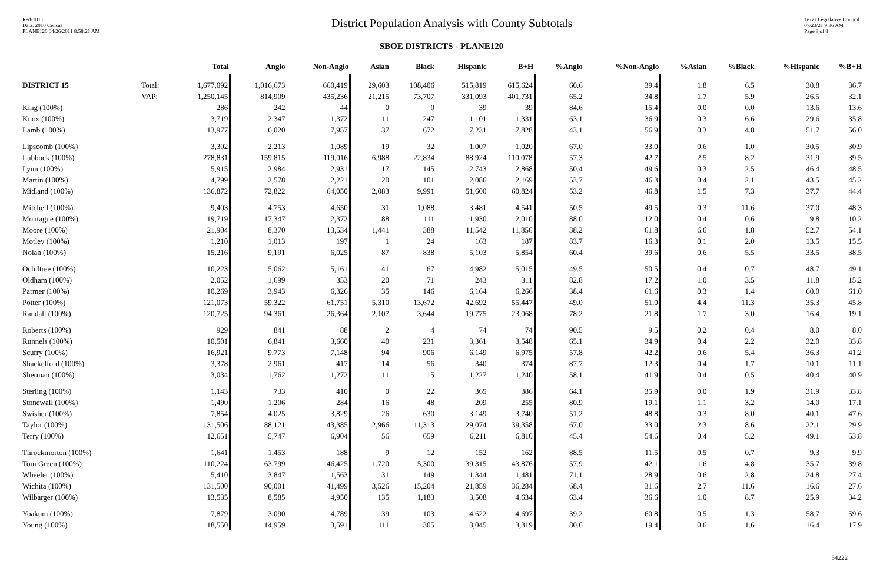Red-101T
Data: 2010 Census
PLANE120 04/26/2011 8:58:21 AM
District Population Analysis with County Subtotals
Texas Legislative Council
07/23/21 9:36 AM
Page 8 of 8
SBOE DISTRICTS - PLANE120
| | | Total | Anglo | Non-Anglo | Asian | Black | Hispanic | B+H | %Anglo | %Non-Anglo | %Asian | %Black | %Hispanic | %B+H |
| --- | --- | --- | --- | --- | --- | --- | --- | --- | --- | --- | --- | --- | --- | --- |
| DISTRICT 15 | Total: | 1,677,092 | 1,016,673 | 660,419 | 29,603 | 108,406 | 515,819 | 615,624 | 60.6 | 39.4 | 1.8 | 6.5 | 30.8 | 36.7 |
| | VAP: | 1,250,145 | 814,909 | 435,236 | 21,215 | 73,707 | 331,093 | 401,731 | 65.2 | 34.8 | 1.7 | 5.9 | 26.5 | 32.1 |
| King (100%) | | 286 | 242 | 44 | 0 | 0 | 39 | 39 | 84.6 | 15.4 | 0.0 | 0.0 | 13.6 | 13.6 |
| Knox (100%) | | 3,719 | 2,347 | 1,372 | 11 | 247 | 1,101 | 1,331 | 63.1 | 36.9 | 0.3 | 6.6 | 29.6 | 35.8 |
| Lamb (100%) | | 13,977 | 6,020 | 7,957 | 37 | 672 | 7,231 | 7,828 | 43.1 | 56.9 | 0.3 | 4.8 | 51.7 | 56.0 |
| Lipscomb (100%) | | 3,302 | 2,213 | 1,089 | 19 | 32 | 1,007 | 1,020 | 67.0 | 33.0 | 0.6 | 1.0 | 30.5 | 30.9 |
| Lubbock (100%) | | 278,831 | 159,815 | 119,016 | 6,988 | 22,834 | 88,924 | 110,078 | 57.3 | 42.7 | 2.5 | 8.2 | 31.9 | 39.5 |
| Lynn (100%) | | 5,915 | 2,984 | 2,931 | 17 | 145 | 2,743 | 2,868 | 50.4 | 49.6 | 0.3 | 2.5 | 46.4 | 48.5 |
| Martin (100%) | | 4,799 | 2,578 | 2,221 | 20 | 101 | 2,086 | 2,169 | 53.7 | 46.3 | 0.4 | 2.1 | 43.5 | 45.2 |
| Midland (100%) | | 136,872 | 72,822 | 64,050 | 2,083 | 9,991 | 51,600 | 60,824 | 53.2 | 46.8 | 1.5 | 7.3 | 37.7 | 44.4 |
| Mitchell (100%) | | 9,403 | 4,753 | 4,650 | 31 | 1,088 | 3,481 | 4,541 | 50.5 | 49.5 | 0.3 | 11.6 | 37.0 | 48.3 |
| Montague (100%) | | 19,719 | 17,347 | 2,372 | 88 | 111 | 1,930 | 2,010 | 88.0 | 12.0 | 0.4 | 0.6 | 9.8 | 10.2 |
| Moore (100%) | | 21,904 | 8,370 | 13,534 | 1,441 | 388 | 11,542 | 11,856 | 38.2 | 61.8 | 6.6 | 1.8 | 52.7 | 54.1 |
| Motley (100%) | | 1,210 | 1,013 | 197 | 1 | 24 | 163 | 187 | 83.7 | 16.3 | 0.1 | 2.0 | 13.5 | 15.5 |
| Nolan (100%) | | 15,216 | 9,191 | 6,025 | 87 | 838 | 5,103 | 5,854 | 60.4 | 39.6 | 0.6 | 5.5 | 33.5 | 38.5 |
| Ochiltree (100%) | | 10,223 | 5,062 | 5,161 | 41 | 67 | 4,982 | 5,015 | 49.5 | 50.5 | 0.4 | 0.7 | 48.7 | 49.1 |
| Oldham (100%) | | 2,052 | 1,699 | 353 | 20 | 71 | 243 | 311 | 82.8 | 17.2 | 1.0 | 3.5 | 11.8 | 15.2 |
| Parmer (100%) | | 10,269 | 3,943 | 6,326 | 35 | 146 | 6,164 | 6,266 | 38.4 | 61.6 | 0.3 | 1.4 | 60.0 | 61.0 |
| Potter (100%) | | 121,073 | 59,322 | 61,751 | 5,310 | 13,672 | 42,692 | 55,447 | 49.0 | 51.0 | 4.4 | 11.3 | 35.3 | 45.8 |
| Randall (100%) | | 120,725 | 94,361 | 26,364 | 2,107 | 3,644 | 19,775 | 23,068 | 78.2 | 21.8 | 1.7 | 3.0 | 16.4 | 19.1 |
| Roberts (100%) | | 929 | 841 | 88 | 2 | 4 | 74 | 74 | 90.5 | 9.5 | 0.2 | 0.4 | 8.0 | 8.0 |
| Runnels (100%) | | 10,501 | 6,841 | 3,660 | 40 | 231 | 3,361 | 3,548 | 65.1 | 34.9 | 0.4 | 2.2 | 32.0 | 33.8 |
| Scurry (100%) | | 16,921 | 9,773 | 7,148 | 94 | 906 | 6,149 | 6,975 | 57.8 | 42.2 | 0.6 | 5.4 | 36.3 | 41.2 |
| Shackelford (100%) | | 3,378 | 2,961 | 417 | 14 | 56 | 340 | 374 | 87.7 | 12.3 | 0.4 | 1.7 | 10.1 | 11.1 |
| Sherman (100%) | | 3,034 | 1,762 | 1,272 | 11 | 15 | 1,227 | 1,240 | 58.1 | 41.9 | 0.4 | 0.5 | 40.4 | 40.9 |
| Sterling (100%) | | 1,143 | 733 | 410 | 0 | 22 | 365 | 386 | 64.1 | 35.9 | 0.0 | 1.9 | 31.9 | 33.8 |
| Stonewall (100%) | | 1,490 | 1,206 | 284 | 16 | 48 | 209 | 255 | 80.9 | 19.1 | 1.1 | 3.2 | 14.0 | 17.1 |
| Swisher (100%) | | 7,854 | 4,025 | 3,829 | 26 | 630 | 3,149 | 3,740 | 51.2 | 48.8 | 0.3 | 8.0 | 40.1 | 47.6 |
| Taylor (100%) | | 131,506 | 88,121 | 43,385 | 2,966 | 11,313 | 29,074 | 39,358 | 67.0 | 33.0 | 2.3 | 8.6 | 22.1 | 29.9 |
| Terry (100%) | | 12,651 | 5,747 | 6,904 | 56 | 659 | 6,211 | 6,810 | 45.4 | 54.6 | 0.4 | 5.2 | 49.1 | 53.8 |
| Throckmorton (100%) | | 1,641 | 1,453 | 188 | 9 | 12 | 152 | 162 | 88.5 | 11.5 | 0.5 | 0.7 | 9.3 | 9.9 |
| Tom Green (100%) | | 110,224 | 63,799 | 46,425 | 1,720 | 5,300 | 39,315 | 43,876 | 57.9 | 42.1 | 1.6 | 4.8 | 35.7 | 39.8 |
| Wheeler (100%) | | 5,410 | 3,847 | 1,563 | 31 | 149 | 1,344 | 1,481 | 71.1 | 28.9 | 0.6 | 2.8 | 24.8 | 27.4 |
| Wichita (100%) | | 131,500 | 90,001 | 41,499 | 3,526 | 15,204 | 21,859 | 36,284 | 68.4 | 31.6 | 2.7 | 11.6 | 16.6 | 27.6 |
| Wilbarger (100%) | | 13,535 | 8,585 | 4,950 | 135 | 1,183 | 3,508 | 4,634 | 63.4 | 36.6 | 1.0 | 8.7 | 25.9 | 34.2 |
| Yoakum (100%) | | 7,879 | 3,090 | 4,789 | 39 | 103 | 4,622 | 4,697 | 39.2 | 60.8 | 0.5 | 1.3 | 58.7 | 59.6 |
| Young (100%) | | 18,550 | 14,959 | 3,591 | 111 | 305 | 3,045 | 3,319 | 80.6 | 19.4 | 0.6 | 1.6 | 16.4 | 17.9 |
54222